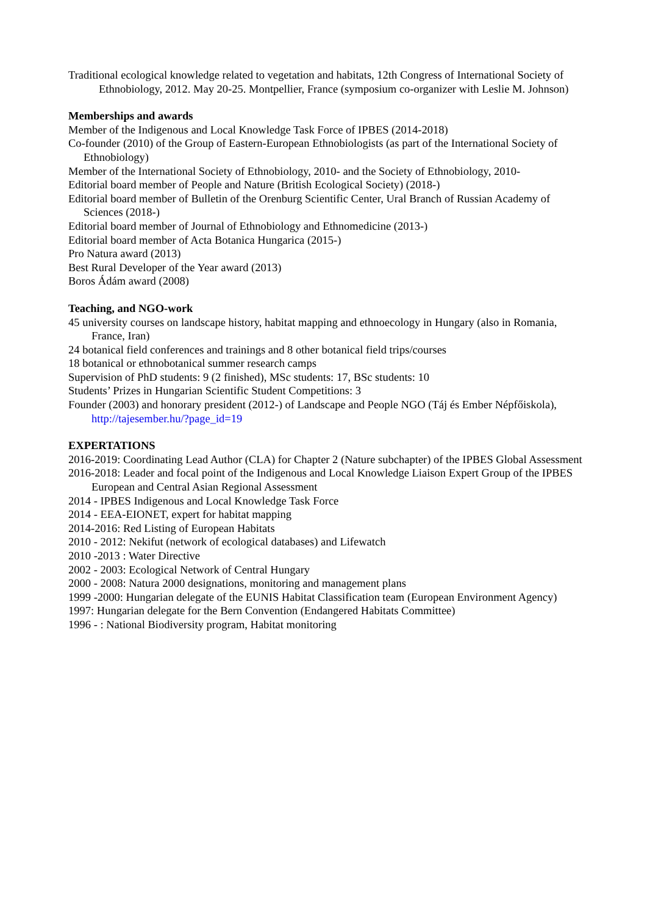Traditional ecological knowledge related to vegetation and habitats, 12th Congress of International Society of Ethnobiology, 2012. May 20-25. Montpellier, France (symposium co-organizer with Leslie M. Johnson)
Memberships and awards
Member of the Indigenous and Local Knowledge Task Force of IPBES (2014-2018)
Co-founder (2010) of the Group of Eastern-European Ethnobiologists (as part of the International Society of Ethnobiology)
Member of the International Society of Ethnobiology, 2010- and the Society of Ethnobiology, 2010-
Editorial board member of People and Nature (British Ecological Society) (2018-)
Editorial board member of Bulletin of the Orenburg Scientific Center, Ural Branch of Russian Academy of Sciences (2018-)
Editorial board member of Journal of Ethnobiology and Ethnomedicine (2013-)
Editorial board member of Acta Botanica Hungarica (2015-)
Pro Natura award (2013)
Best Rural Developer of the Year award (2013)
Boros Ádám award (2008)
Teaching, and NGO-work
45 university courses on landscape history, habitat mapping and ethnoecology in Hungary (also in Romania, France, Iran)
24 botanical field conferences and trainings and 8 other botanical field trips/courses
18 botanical or ethnobotanical summer research camps
Supervision of PhD students: 9 (2 finished), MSc students: 17, BSc students: 10
Students’ Prizes in Hungarian Scientific Student Competitions: 3
Founder (2003) and honorary president (2012-) of Landscape and People NGO (Táj és Ember Népfőiskola), http://tajesember.hu/?page_id=19
EXPERTATIONS
2016-2019: Coordinating Lead Author (CLA) for Chapter 2 (Nature subchapter) of the IPBES Global Assessment
2016-2018: Leader and focal point of the Indigenous and Local Knowledge Liaison Expert Group of the IPBES European and Central Asian Regional Assessment
2014 - IPBES Indigenous and Local Knowledge Task Force
2014 - EEA-EIONET, expert for habitat mapping
2014-2016: Red Listing of European Habitats
2010 - 2012: Nekifut (network of ecological databases) and Lifewatch
2010 -2013 : Water Directive
2002 - 2003: Ecological Network of Central Hungary
2000 - 2008: Natura 2000 designations, monitoring and management plans
1999 -2000: Hungarian delegate of the EUNIS Habitat Classification team (European Environment Agency)
1997: Hungarian delegate for the Bern Convention (Endangered Habitats Committee)
1996 - : National Biodiversity program, Habitat monitoring